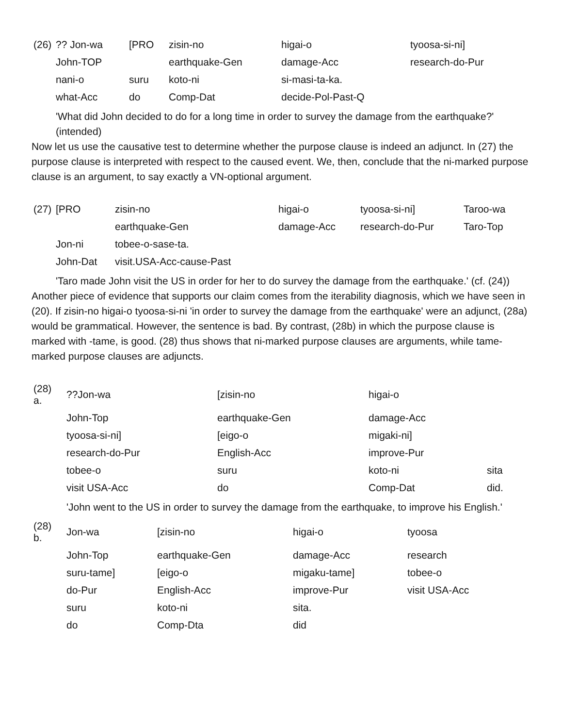| (26) | ?? Jon-wa | [PRO | zisin-no | higai-o | tyoosa-si-ni] |
| | John-TOP | | earthquake-Gen | damage-Acc | research-do-Pur |
| | nani-o | suru | koto-ni | si-masi-ta-ka. | |
| | what-Acc | do | Comp-Dat | decide-Pol-Past-Q | |
| | 'What did John decided to do for a long time in order to survey the damage from the earthquake?' (intended) | | | | |
Now let us use the causative test to determine whether the purpose clause is indeed an adjunct. In (27) the purpose clause is interpreted with respect to the caused event. We, then, conclude that the ni-marked purpose clause is an argument, to say exactly a VN-optional argument.
| (27) | [PRO | zisin-no | higai-o | tyoosa-si-ni] | Taroo-wa |
| | | earthquake-Gen | damage-Acc | research-do-Pur | Taro-Top |
| | Jon-ni | tobee-o-sase-ta. | | | |
| | John-Dat | visit.USA-Acc-cause-Past | | | |
| | 'Taro made John visit the US in order for her to do survey the damage from the earthquake.' (cf. (24)) | | | | |
Another piece of evidence that supports our claim comes from the iterability diagnosis, which we have seen in (20). If zisin-no higai-o tyoosa-si-ni 'in order to survey the damage from the earthquake' were an adjunct, (28a) would be grammatical. However, the sentence is bad. By contrast, (28b) in which the purpose clause is marked with -tame, is good. (28) thus shows that ni-marked purpose clauses are arguments, while tame-marked purpose clauses are adjuncts.
| (28) a. | ??Jon-wa | [zisin-no | higai-o | |
| | John-Top | earthquake-Gen | damage-Acc | |
| | tyoosa-si-ni] | [eigo-o | migaki-ni] | |
| | research-do-Pur | English-Acc | improve-Pur | |
| | tobee-o | suru | koto-ni | sita |
| | visit USA-Acc | do | Comp-Dat | did. |
| | 'John went to the US in order to survey the damage from the earthquake, to improve his English.' | | | |
| (28) b. | Jon-wa | [zisin-no | higai-o | tyoosa |
| | John-Top | earthquake-Gen | damage-Acc | research |
| | suru-tame] | [eigo-o | migaku-tame] | tobee-o |
| | do-Pur | English-Acc | improve-Pur | visit USA-Acc |
| | suru | koto-ni | sita. | |
| | do | Comp-Dta | did | |